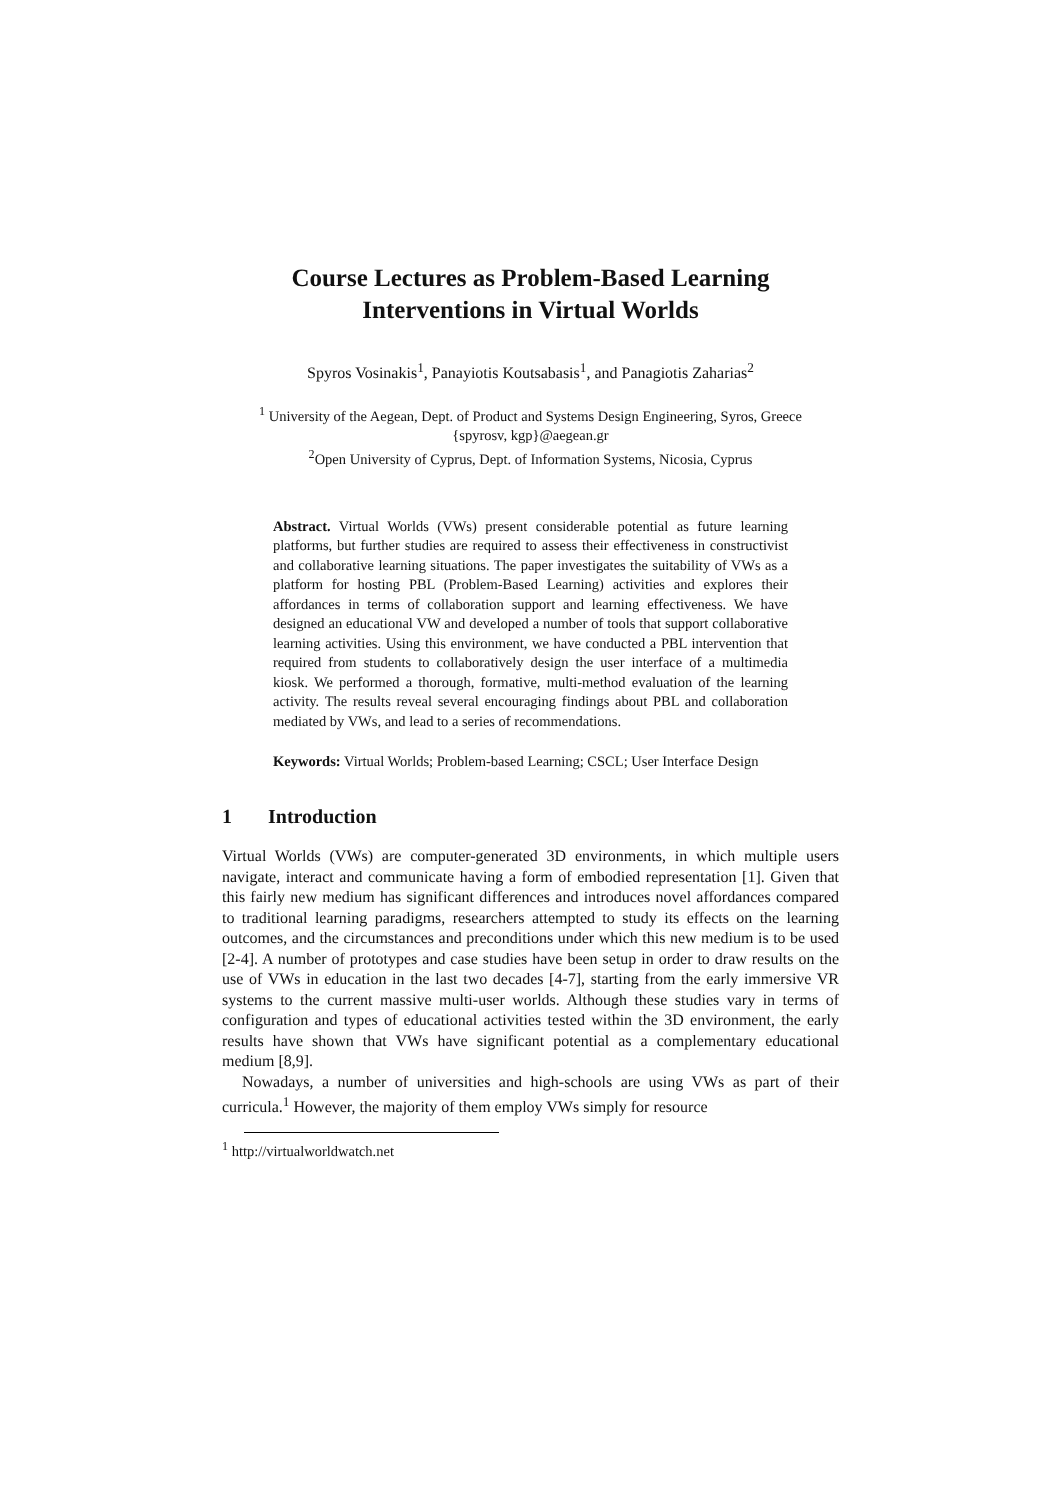Course Lectures as Problem-Based Learning
Interventions in Virtual Worlds
Spyros Vosinakis<sup>1</sup>, Panayiotis Koutsabasis<sup>1</sup>, and Panagiotis Zaharias<sup>2</sup>
<sup>1</sup> University of the Aegean, Dept. of Product and Systems Design Engineering, Syros, Greece
{spyrosv, kgp}@aegean.gr
<sup>2</sup> Open University of Cyprus, Dept. of Information Systems, Nicosia, Cyprus
Abstract. Virtual Worlds (VWs) present considerable potential as future learning platforms, but further studies are required to assess their effectiveness in constructivist and collaborative learning situations. The paper investigates the suitability of VWs as a platform for hosting PBL (Problem-Based Learning) activities and explores their affordances in terms of collaboration support and learning effectiveness. We have designed an educational VW and developed a number of tools that support collaborative learning activities. Using this environment, we have conducted a PBL intervention that required from students to collaboratively design the user interface of a multimedia kiosk. We performed a thorough, formative, multi-method evaluation of the learning activity. The results reveal several encouraging findings about PBL and collaboration mediated by VWs, and lead to a series of recommendations.
Keywords: Virtual Worlds; Problem-based Learning; CSCL; User Interface Design
1 Introduction
Virtual Worlds (VWs) are computer-generated 3D environments, in which multiple users navigate, interact and communicate having a form of embodied representation [1]. Given that this fairly new medium has significant differences and introduces novel affordances compared to traditional learning paradigms, researchers attempted to study its effects on the learning outcomes, and the circumstances and preconditions under which this new medium is to be used [2-4]. A number of prototypes and case studies have been setup in order to draw results on the use of VWs in education in the last two decades [4-7], starting from the early immersive VR systems to the current massive multi-user worlds. Although these studies vary in terms of configuration and types of educational activities tested within the 3D environment, the early results have shown that VWs have significant potential as a complementary educational medium [8,9].
Nowadays, a number of universities and high-schools are using VWs as part of their curricula.<sup>1</sup> However, the majority of them employ VWs simply for resource
<sup>1</sup> http://virtualworldwatch.net